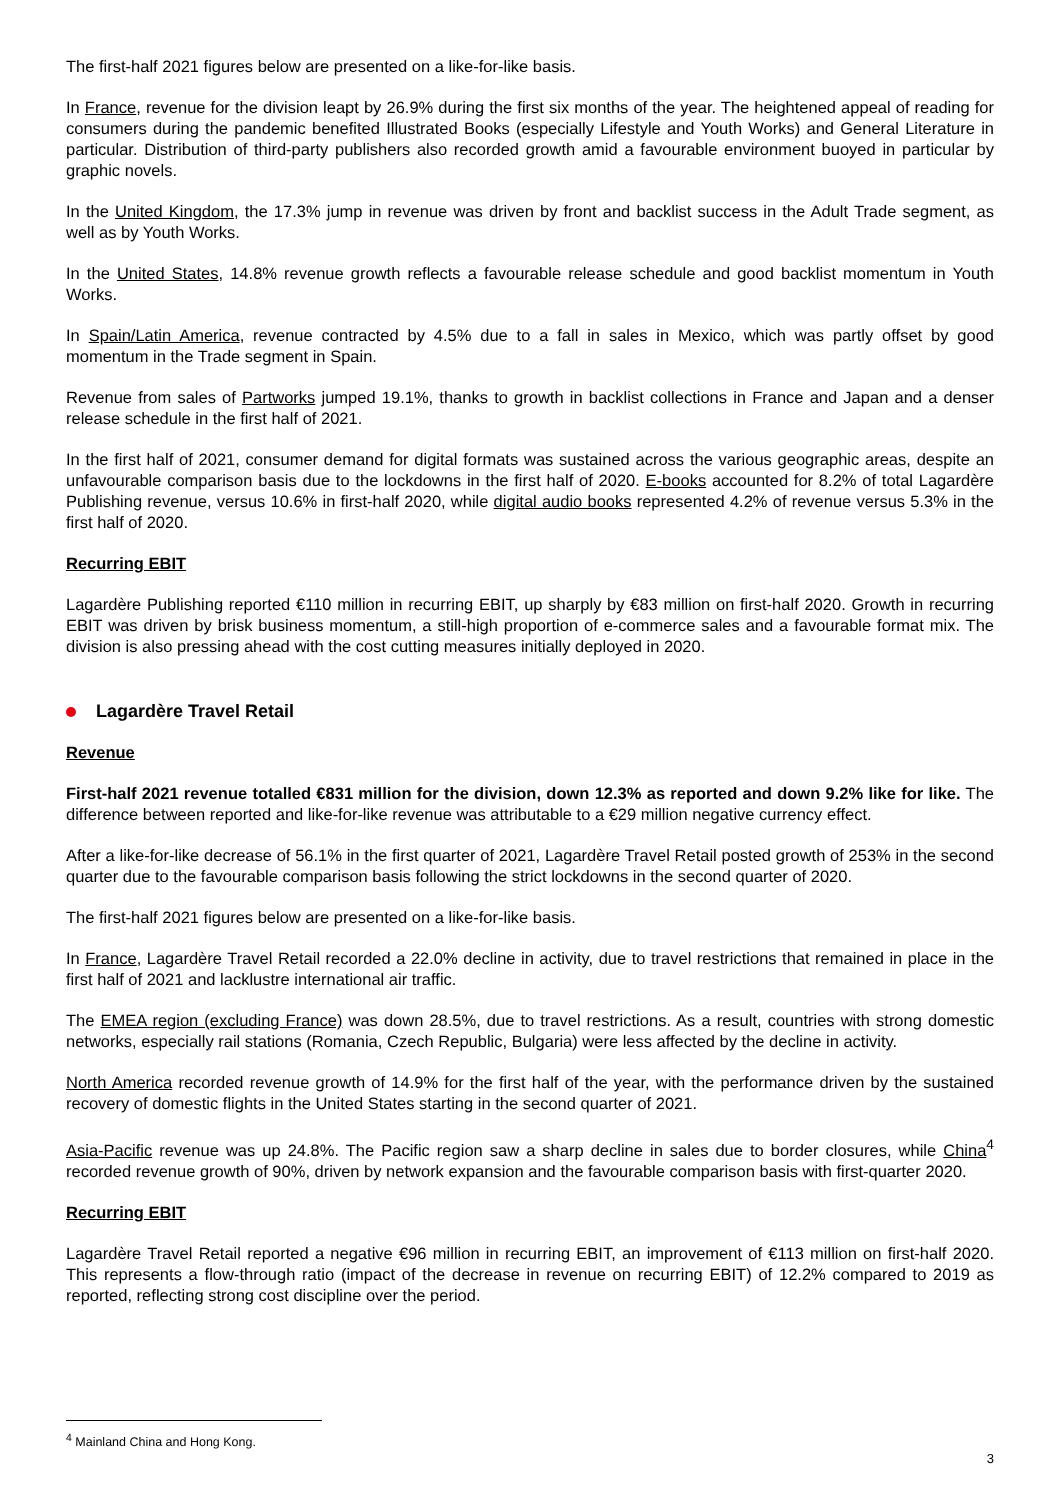The first-half 2021 figures below are presented on a like-for-like basis.
In France, revenue for the division leapt by 26.9% during the first six months of the year. The heightened appeal of reading for consumers during the pandemic benefited Illustrated Books (especially Lifestyle and Youth Works) and General Literature in particular. Distribution of third-party publishers also recorded growth amid a favourable environment buoyed in particular by graphic novels.
In the United Kingdom, the 17.3% jump in revenue was driven by front and backlist success in the Adult Trade segment, as well as by Youth Works.
In the United States, 14.8% revenue growth reflects a favourable release schedule and good backlist momentum in Youth Works.
In Spain/Latin America, revenue contracted by 4.5% due to a fall in sales in Mexico, which was partly offset by good momentum in the Trade segment in Spain.
Revenue from sales of Partworks jumped 19.1%, thanks to growth in backlist collections in France and Japan and a denser release schedule in the first half of 2021.
In the first half of 2021, consumer demand for digital formats was sustained across the various geographic areas, despite an unfavourable comparison basis due to the lockdowns in the first half of 2020. E-books accounted for 8.2% of total Lagardère Publishing revenue, versus 10.6% in first-half 2020, while digital audio books represented 4.2% of revenue versus 5.3% in the first half of 2020.
Recurring EBIT
Lagardère Publishing reported €110 million in recurring EBIT, up sharply by €83 million on first-half 2020. Growth in recurring EBIT was driven by brisk business momentum, a still-high proportion of e-commerce sales and a favourable format mix. The division is also pressing ahead with the cost cutting measures initially deployed in 2020.
Lagardère Travel Retail
Revenue
First-half 2021 revenue totalled €831 million for the division, down 12.3% as reported and down 9.2% like for like. The difference between reported and like-for-like revenue was attributable to a €29 million negative currency effect.
After a like-for-like decrease of 56.1% in the first quarter of 2021, Lagardère Travel Retail posted growth of 253% in the second quarter due to the favourable comparison basis following the strict lockdowns in the second quarter of 2020.
The first-half 2021 figures below are presented on a like-for-like basis.
In France, Lagardère Travel Retail recorded a 22.0% decline in activity, due to travel restrictions that remained in place in the first half of 2021 and lacklustre international air traffic.
The EMEA region (excluding France) was down 28.5%, due to travel restrictions. As a result, countries with strong domestic networks, especially rail stations (Romania, Czech Republic, Bulgaria) were less affected by the decline in activity.
North America recorded revenue growth of 14.9% for the first half of the year, with the performance driven by the sustained recovery of domestic flights in the United States starting in the second quarter of 2021.
Asia-Pacific revenue was up 24.8%. The Pacific region saw a sharp decline in sales due to border closures, while China<sup>4</sup> recorded revenue growth of 90%, driven by network expansion and the favourable comparison basis with first-quarter 2020.
Recurring EBIT
Lagardère Travel Retail reported a negative €96 million in recurring EBIT, an improvement of €113 million on first-half 2020. This represents a flow-through ratio (impact of the decrease in revenue on recurring EBIT) of 12.2% compared to 2019 as reported, reflecting strong cost discipline over the period.
<sup>4</sup> Mainland China and Hong Kong.
3